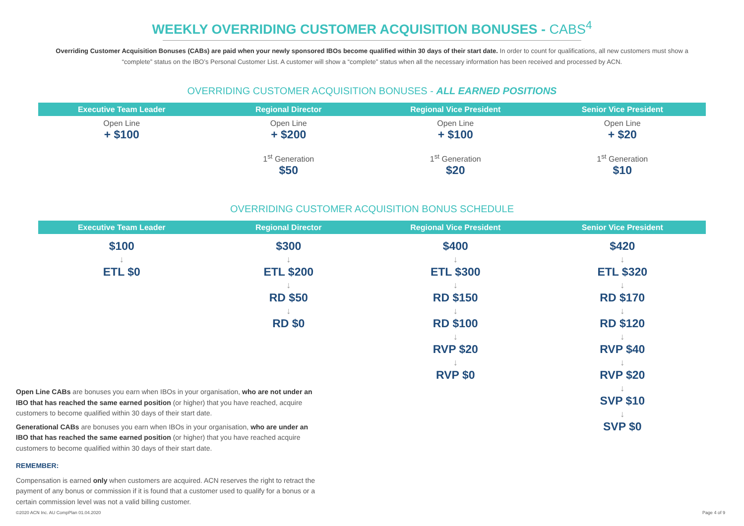WEEKLY OVERRIDING CUSTOMER ACQUISITION BONUSES - CABS<sup>4</sup>
Overriding Customer Acquisition Bonuses (CABs) are paid when your newly sponsored IBOs become qualified within 30 days of their start date. In order to count for qualifications, all new customers must show a “complete” status on the IBO’s Personal Customer List. A customer will show a “complete” status when all the necessary information has been received and processed by ACN.
OVERRIDING CUSTOMER ACQUISITION BONUSES - ALL EARNED POSITIONS
| Executive Team Leader | Regional Director | Regional Vice President | Senior Vice President |
| --- | --- | --- | --- |
| Open Line + $100 | Open Line + $200 | Open Line + $100 | Open Line + $20 |
| | 1<sup>st</sup> Generation $50 | 1<sup>st</sup> Generation $20 | 1<sup>st</sup> Generation $10 |
OVERRIDING CUSTOMER ACQUISITION BONUS SCHEDULE
| Executive Team Leader | Regional Director | Regional Vice President | Senior Vice President |
| --- | --- | --- | --- |
| $100 ↓ ETL $0 | $300 ↓ ETL $200 ↓ RD $50 ↓ RD $0 | $400 ↓ ETL $300 ↓ RD $150 ↓ RD $100 ↓ RVP $20 ↓ RVP $0 | $420 ↓ ETL $320 ↓ RD $170 ↓ RD $120 ↓ RVP $40 ↓ RVP $20 ↓ SVP $10 ↓ SVP $0 |
Open Line CABs are bonuses you earn when IBOs in your organisation, who are not under an IBO that has reached the same earned position (or higher) that you have reached, acquire customers to become qualified within 30 days of their start date.
Generational CABs are bonuses you earn when IBOs in your organisation, who are under an IBO that has reached the same earned position (or higher) that you have reached acquire customers to become qualified within 30 days of their start date.
REMEMBER:
Compensation is earned only when customers are acquired. ACN reserves the right to retract the payment of any bonus or commission if it is found that a customer used to qualify for a bonus or a certain commission level was not a valid billing customer.
©2020 ACN Inc. AU CompPlan 01.04.2020 Page 4 of 9